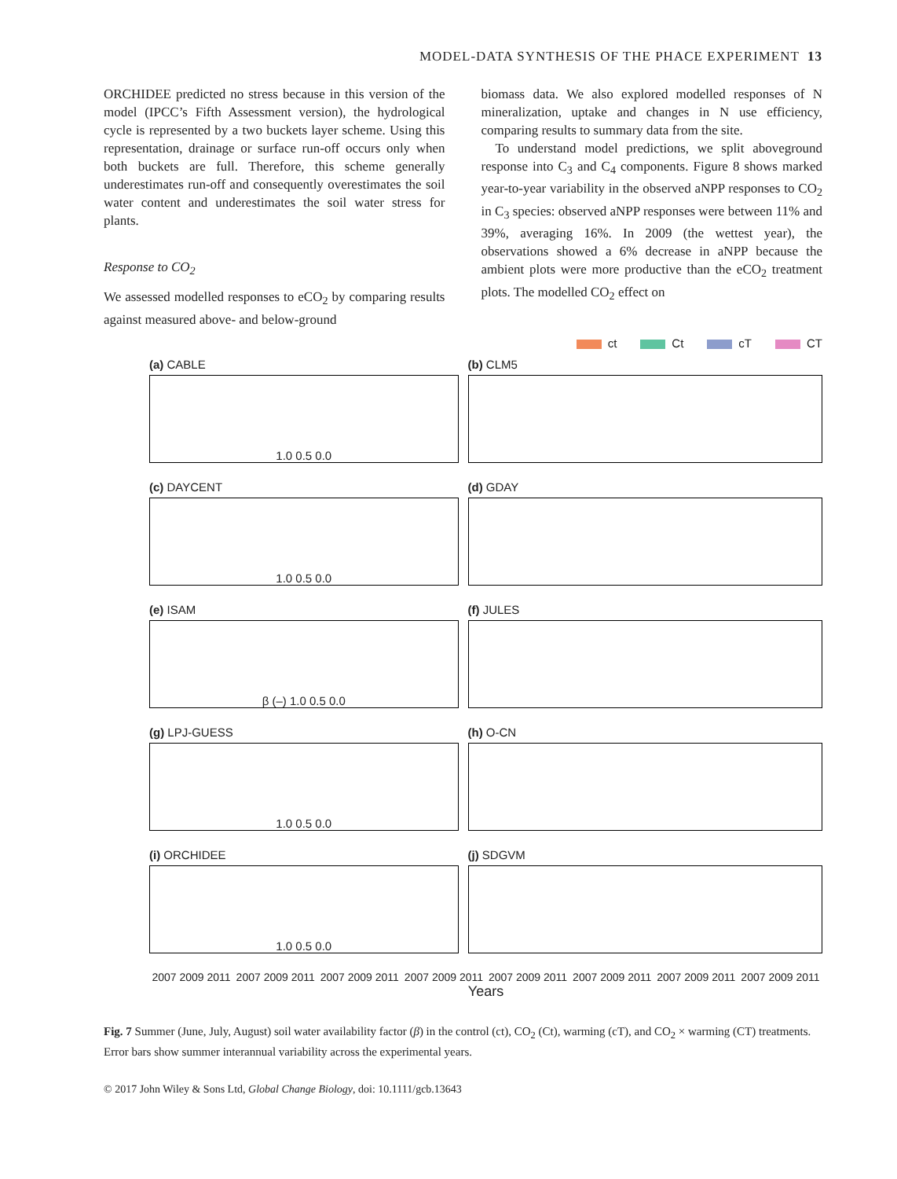MODEL-DATA SYNTHESIS OF THE PHACE EXPERIMENT 13
ORCHIDEE predicted no stress because in this version of the model (IPCC’s Fifth Assessment version), the hydrological cycle is represented by a two buckets layer scheme. Using this representation, drainage or surface run-off occurs only when both buckets are full. Therefore, this scheme generally underestimates run-off and consequently overestimates the soil water content and underestimates the soil water stress for plants.
Response to CO<sub>2</sub>
We assessed modelled responses to eCO<sub>2</sub> by comparing results against measured above- and below-ground
biomass data. We also explored modelled responses of N mineralization, uptake and changes in N use efficiency, comparing results to summary data from the site.
To understand model predictions, we split aboveground response into C<sub>3</sub> and C<sub>4</sub> components. Figure 8 shows marked year-to-year variability in the observed aNPP responses to CO<sub>2</sub> in C<sub>3</sub> species: observed aNPP responses were between 11% and 39%, averaging 16%. In 2009 (the wettest year), the observations showed a 6% decrease in aNPP because the ambient plots were more productive than the eCO<sub>2</sub> treatment plots. The modelled CO<sub>2</sub> effect on
ct Ct cT CT
(a) CABLE
1.0 0.5 0.0
(b) CLM5
(c) DAYCENT
1.0 0.5 0.0
(d) GDAY
(e) ISAM
β (–) 1.0 0.5 0.0
(f) JULES
(g) LPJ-GUESS
1.0 0.5 0.0
(h) O-CN
(i) ORCHIDEE
1.0 0.5 0.0
(j) SDGVM
2007 2009 2011 2007 2009 2011 2007 2009 2011 2007 2009 2011 2007 2009 2011 2007 2009 2011 2007 2009 2011 2007 2009 2011
Years
Fig. 7 Summer (June, July, August) soil water availability factor (β) in the control (ct), CO<sub>2</sub> (Ct), warming (cT), and CO<sub>2</sub> × warming (CT) treatments. Error bars show summer interannual variability across the experimental years.
© 2017 John Wiley & Sons Ltd, Global Change Biology, doi: 10.1111/gcb.13643